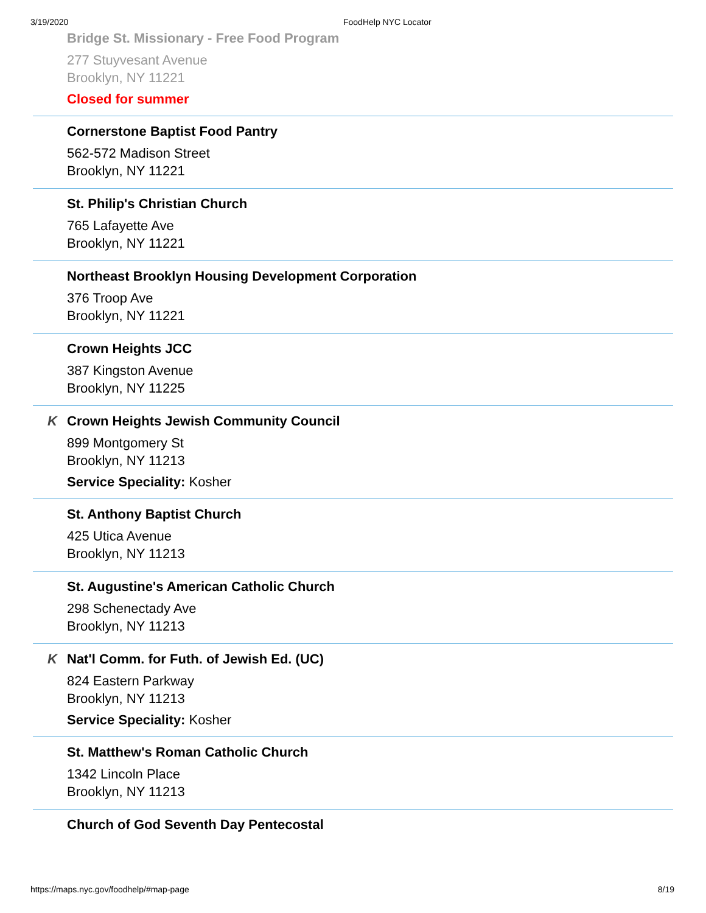3/19/2020 FoodHelp NYC Locator
Bridge St. Missionary - Free Food Program
277 Stuyvesant Avenue
Brooklyn, NY 11221
Closed for summer
Cornerstone Baptist Food Pantry
562-572 Madison Street
Brooklyn, NY 11221
St. Philip's Christian Church
765 Lafayette Ave
Brooklyn, NY 11221
Northeast Brooklyn Housing Development Corporation
376 Troop Ave
Brooklyn, NY 11221
Crown Heights JCC
387 Kingston Avenue
Brooklyn, NY 11225
K
Crown Heights Jewish Community Council
899 Montgomery St
Brooklyn, NY 11213
Service Speciality: Kosher
St. Anthony Baptist Church
425 Utica Avenue
Brooklyn, NY 11213
St. Augustine's American Catholic Church
298 Schenectady Ave
Brooklyn, NY 11213
K
Nat'l Comm. for Futh. of Jewish Ed. (UC)
824 Eastern Parkway
Brooklyn, NY 11213
Service Speciality: Kosher
St. Matthew's Roman Catholic Church
1342 Lincoln Place
Brooklyn, NY 11213
Church of God Seventh Day Pentecostal
https://maps.nyc.gov/foodhelp/#map-page 8/19